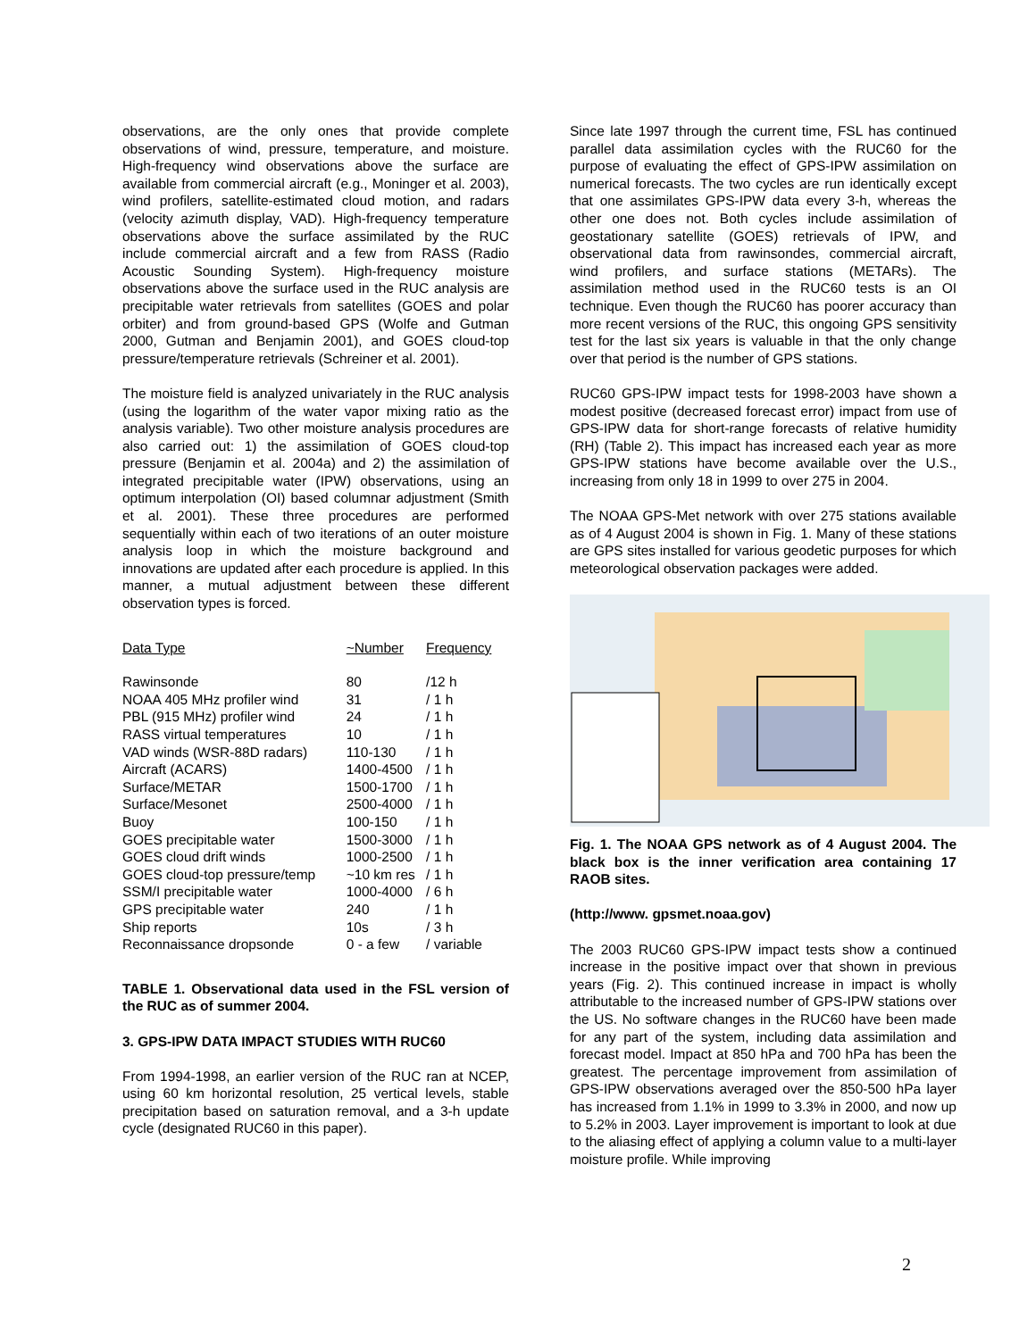observations, are the only ones that provide complete observations of wind, pressure, temperature, and moisture. High-frequency wind observations above the surface are available from commercial aircraft (e.g., Moninger et al. 2003), wind profilers, satellite-estimated cloud motion, and radars (velocity azimuth display, VAD). High-frequency temperature observations above the surface assimilated by the RUC include commercial aircraft and a few from RASS (Radio Acoustic Sounding System). High-frequency moisture observations above the surface used in the RUC analysis are precipitable water retrievals from satellites (GOES and polar orbiter) and from ground-based GPS (Wolfe and Gutman 2000, Gutman and Benjamin 2001), and GOES cloud-top pressure/temperature retrievals (Schreiner et al. 2001).
The moisture field is analyzed univariately in the RUC analysis (using the logarithm of the water vapor mixing ratio as the analysis variable). Two other moisture analysis procedures are also carried out: 1) the assimilation of GOES cloud-top pressure (Benjamin et al. 2004a) and 2) the assimilation of integrated precipitable water (IPW) observations, using an optimum interpolation (OI) based columnar adjustment (Smith et al. 2001). These three procedures are performed sequentially within each of two iterations of an outer moisture analysis loop in which the moisture background and innovations are updated after each procedure is applied. In this manner, a mutual adjustment between these different observation types is forced.
| Data Type | ~Number | Frequency |
| --- | --- | --- |
| Rawinsonde | 80 | /12 h |
| NOAA 405 MHz profiler wind | 31 | / 1 h |
| PBL (915 MHz) profiler wind | 24 | / 1 h |
| RASS virtual temperatures | 10 | / 1 h |
| VAD winds (WSR-88D radars) | 110-130 | / 1 h |
| Aircraft (ACARS) | 1400-4500 | / 1 h |
| Surface/METAR | 1500-1700 | / 1 h |
| Surface/Mesonet | 2500-4000 | / 1 h |
| Buoy | 100-150 | / 1 h |
| GOES precipitable water | 1500-3000 | / 1 h |
| GOES cloud drift winds | 1000-2500 | / 1 h |
| GOES cloud-top pressure/temp | ~10 km res | / 1 h |
| SSM/I precipitable water | 1000-4000 | / 6 h |
| GPS precipitable water | 240 | / 1 h |
| Ship reports | 10s | / 3 h |
| Reconnaissance dropsonde | 0 - a few | / variable |
TABLE 1. Observational data used in the FSL version of the RUC as of summer 2004.
3. GPS-IPW DATA IMPACT STUDIES WITH RUC60
From 1994-1998, an earlier version of the RUC ran at NCEP, using 60 km horizontal resolution, 25 vertical levels, stable precipitation based on saturation removal, and a 3-h update cycle (designated RUC60 in this paper).
Since late 1997 through the current time, FSL has continued parallel data assimilation cycles with the RUC60 for the purpose of evaluating the effect of GPS-IPW assimilation on numerical forecasts. The two cycles are run identically except that one assimilates GPS-IPW data every 3-h, whereas the other one does not. Both cycles include assimilation of geostationary satellite (GOES) retrievals of IPW, and observational data from rawinsondes, commercial aircraft, wind profilers, and surface stations (METARs). The assimilation method used in the RUC60 tests is an OI technique. Even though the RUC60 has poorer accuracy than more recent versions of the RUC, this ongoing GPS sensitivity test for the last six years is valuable in that the only change over that period is the number of GPS stations.
RUC60 GPS-IPW impact tests for 1998-2003 have shown a modest positive (decreased forecast error) impact from use of GPS-IPW data for short-range forecasts of relative humidity (RH) (Table 2). This impact has increased each year as more GPS-IPW stations have become available over the U.S., increasing from only 18 in 1999 to over 275 in 2004.
The NOAA GPS-Met network with over 275 stations available as of 4 August 2004 is shown in Fig. 1. Many of these stations are GPS sites installed for various geodetic purposes for which meteorological observation packages were added.
Fig. 1. The NOAA GPS network as of 4 August 2004. The black box is the inner verification area containing 17 RAOB sites.
(http://www. gpsmet.noaa.gov)
The 2003 RUC60 GPS-IPW impact tests show a continued increase in the positive impact over that shown in previous years (Fig. 2). This continued increase in impact is wholly attributable to the increased number of GPS-IPW stations over the US. No software changes in the RUC60 have been made for any part of the system, including data assimilation and forecast model. Impact at 850 hPa and 700 hPa has been the greatest. The percentage improvement from assimilation of GPS-IPW observations averaged over the 850-500 hPa layer has increased from 1.1% in 1999 to 3.3% in 2000, and now up to 5.2% in 2003. Layer improvement is important to look at due to the aliasing effect of applying a column value to a multi-layer moisture profile. While improving
2